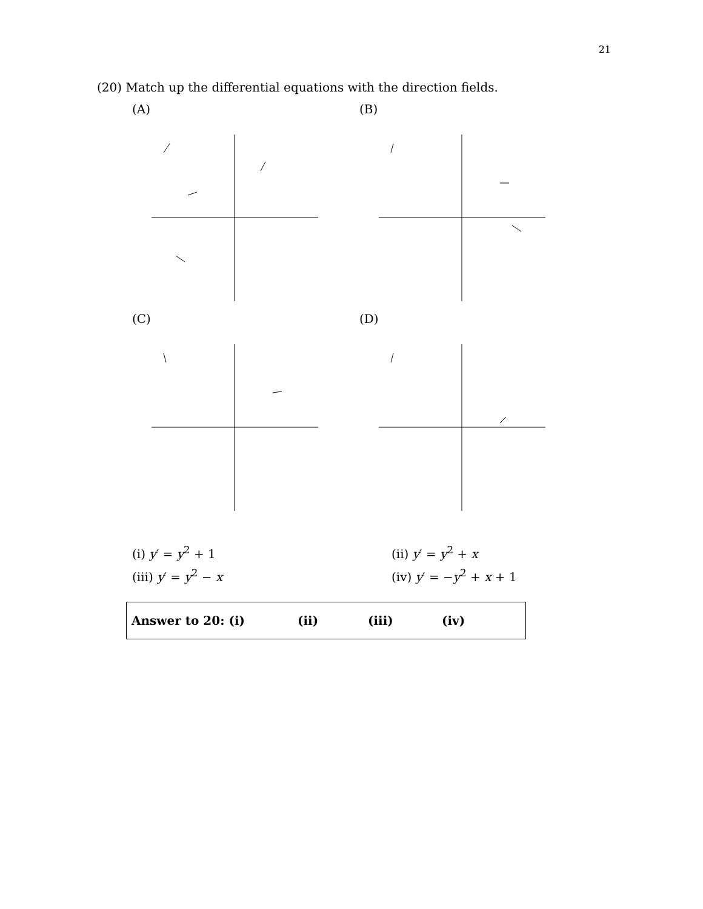21
(20) Match up the differential equations with the direction fields.
(A) (B)
(C) (D)
(i) y′ = y<sup>2</sup> + 1
(ii) y′ = y<sup>2</sup> + x
(iii) y′ = y<sup>2</sup> − x
(iv) y′ = −y<sup>2</sup> + x + 1
| Answer to 20: (i) | (ii) | (iii) | (iv) |